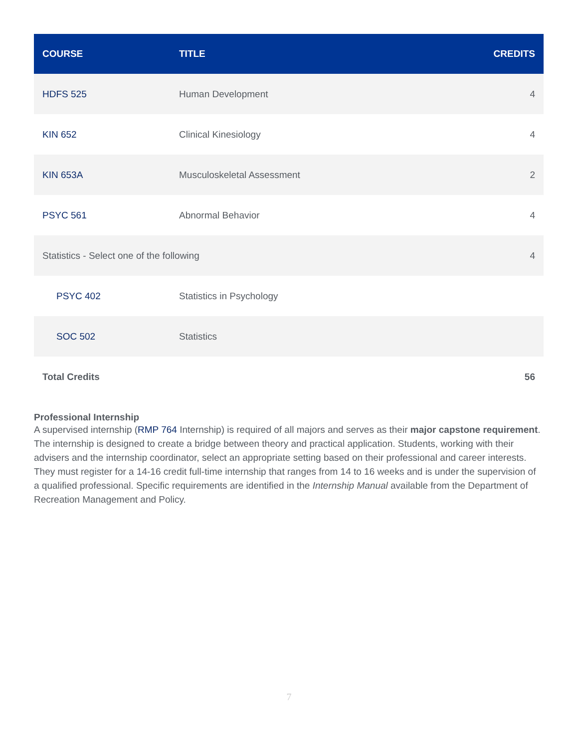| COURSE | TITLE | CREDITS |
| --- | --- | --- |
| HDFS 525 | Human Development | 4 |
| KIN 652 | Clinical Kinesiology | 4 |
| KIN 653A | Musculoskeletal Assessment | 2 |
| PSYC 561 | Abnormal Behavior | 4 |
| Statistics - Select one of the following | | 4 |
| PSYC 402 | Statistics in Psychology | |
| SOC 502 | Statistics | |
| Total Credits | | 56 |
Professional Internship
A supervised internship (RMP 764 Internship) is required of all majors and serves as their major capstone requirement. The internship is designed to create a bridge between theory and practical application. Students, working with their advisers and the internship coordinator, select an appropriate setting based on their professional and career interests. They must register for a 14-16 credit full-time internship that ranges from 14 to 16 weeks and is under the supervision of a qualified professional. Specific requirements are identified in the Internship Manual available from the Department of Recreation Management and Policy.
7